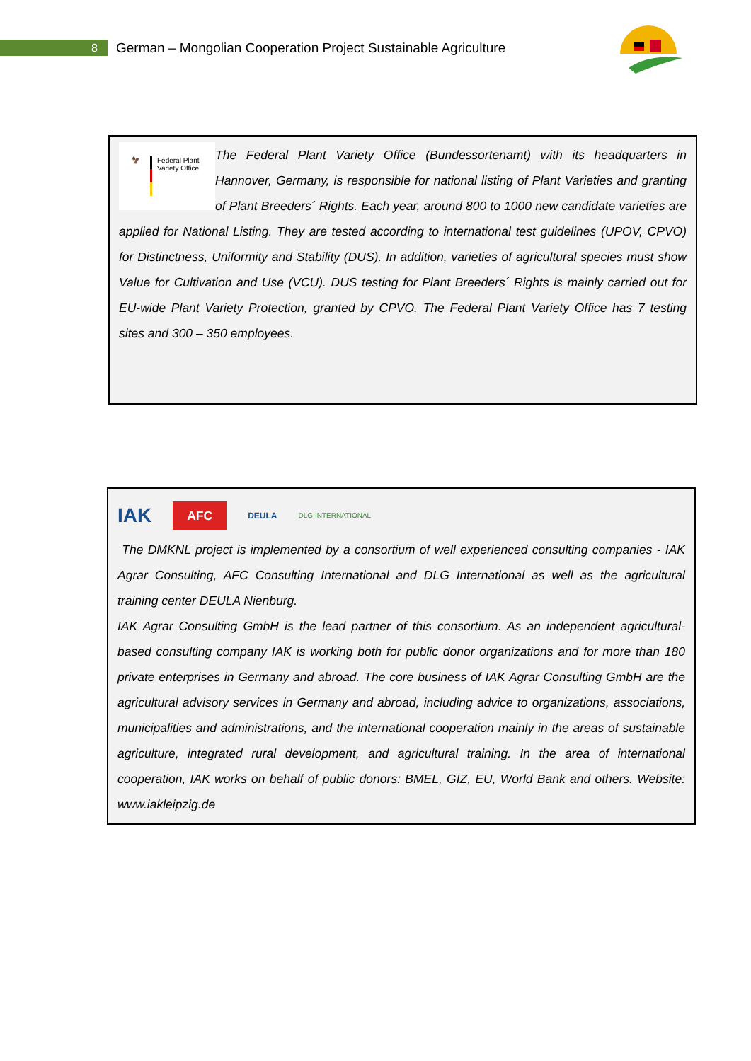8
German – Mongolian Cooperation Project Sustainable Agriculture
🦅
Federal Plant
Variety Office
The Federal Plant Variety Office (Bundessortenamt) with its headquarters in Hannover, Germany, is responsible for national listing of Plant Varieties and granting of Plant Breeders´ Rights. Each year, around 800 to 1000 new candidate varieties are applied for National Listing. They are tested according to international test guidelines (UPOV, CPVO) for Distinctness, Uniformity and Stability (DUS). In addition, varieties of agricultural species must show Value for Cultivation and Use (VCU). DUS testing for Plant Breeders´ Rights is mainly carried out for EU-wide Plant Variety Protection, granted by CPVO. The Federal Plant Variety Office has 7 testing sites and 300 – 350 employees.
IAK AFC DEULA DLG INTERNATIONAL
The DMKNL project is implemented by a consortium of well experienced consulting companies - IAK Agrar Consulting, AFC Consulting International and DLG International as well as the agricultural training center DEULA Nienburg.
IAK Agrar Consulting GmbH is the lead partner of this consortium. As an independent agricultural-based consulting company IAK is working both for public donor organizations and for more than 180 private enterprises in Germany and abroad. The core business of IAK Agrar Consulting GmbH are the agricultural advisory services in Germany and abroad, including advice to organizations, associations, municipalities and administrations, and the international cooperation mainly in the areas of sustainable agriculture, integrated rural development, and agricultural training. In the area of international cooperation, IAK works on behalf of public donors: BMEL, GIZ, EU, World Bank and others. Website: www.iakleipzig.de